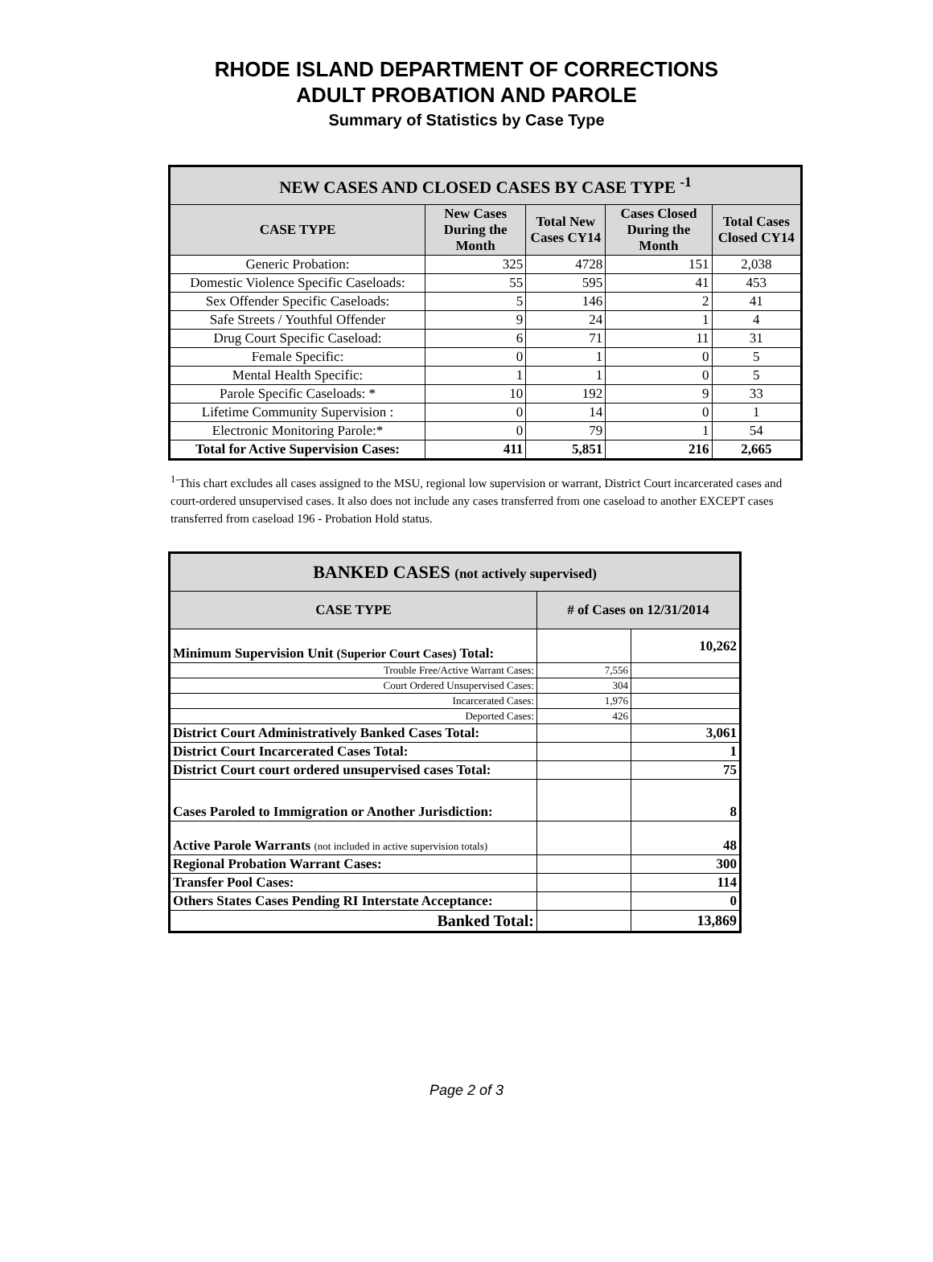RHODE ISLAND DEPARTMENT OF CORRECTIONS
ADULT PROBATION AND PAROLE
Summary of Statistics by Case Type
| NEW CASES AND CLOSED CASES BY CASE TYPE <sup>-1</sup> | | | | |
| --- | --- | --- | --- | --- |
| CASE TYPE | New Cases During the Month | Total New Cases CY14 | Cases Closed During the Month | Total Cases Closed CY14 |
| Generic Probation: | 325 | 4728 | 151 | 2,038 |
| Domestic Violence Specific Caseloads: | 55 | 595 | 41 | 453 |
| Sex Offender Specific Caseloads: | 5 | 146 | 2 | 41 |
| Safe Streets / Youthful Offender | 9 | 24 | 1 | 4 |
| Drug Court Specific Caseload: | 6 | 71 | 11 | 31 |
| Female Specific: | 0 | 1 | 0 | 5 |
| Mental Health Specific: | 1 | 1 | 0 | 5 |
| Parole Specific Caseloads: * | 10 | 192 | 9 | 33 |
| Lifetime Community Supervision : | 0 | 14 | 0 | 1 |
| Electronic Monitoring Parole:* | 0 | 79 | 1 | 54 |
| Total for Active Supervision Cases: | 411 | 5,851 | 216 | 2,665 |
<sup>1-</sup>This chart excludes all cases assigned to the MSU, regional low supervision or warrant, District Court incarcerated cases and court-ordered unsupervised cases. It also does not include any cases transferred from one caseload to another EXCEPT cases transferred from caseload 196 - Probation Hold status.
| BANKED CASES (not actively supervised) | | |
| --- | --- | --- |
| CASE TYPE | # of Cases on 12/31/2014 | |
| Minimum Supervision Unit (Superior Court Cases) Total: | | 10,262 |
| Trouble Free/Active Warrant Cases: | 7,556 | |
| Court Ordered Unsupervised Cases: | 304 | |
| Incarcerated Cases: | 1,976 | |
| Deported Cases: | 426 | |
| District Court Administratively Banked Cases Total: | | 3,061 |
| District Court Incarcerated Cases Total: | | 1 |
| District Court court ordered unsupervised cases Total: | | 75 |
| Cases Paroled to Immigration or Another Jurisdiction: | | 8 |
| Active Parole Warrants (not included in active supervision totals) | | 48 |
| Regional Probation Warrant Cases: | | 300 |
| Transfer Pool Cases: | | 114 |
| Others States Cases Pending RI Interstate Acceptance: | | 0 |
| Banked Total: | | 13,869 |
Page 2 of 3